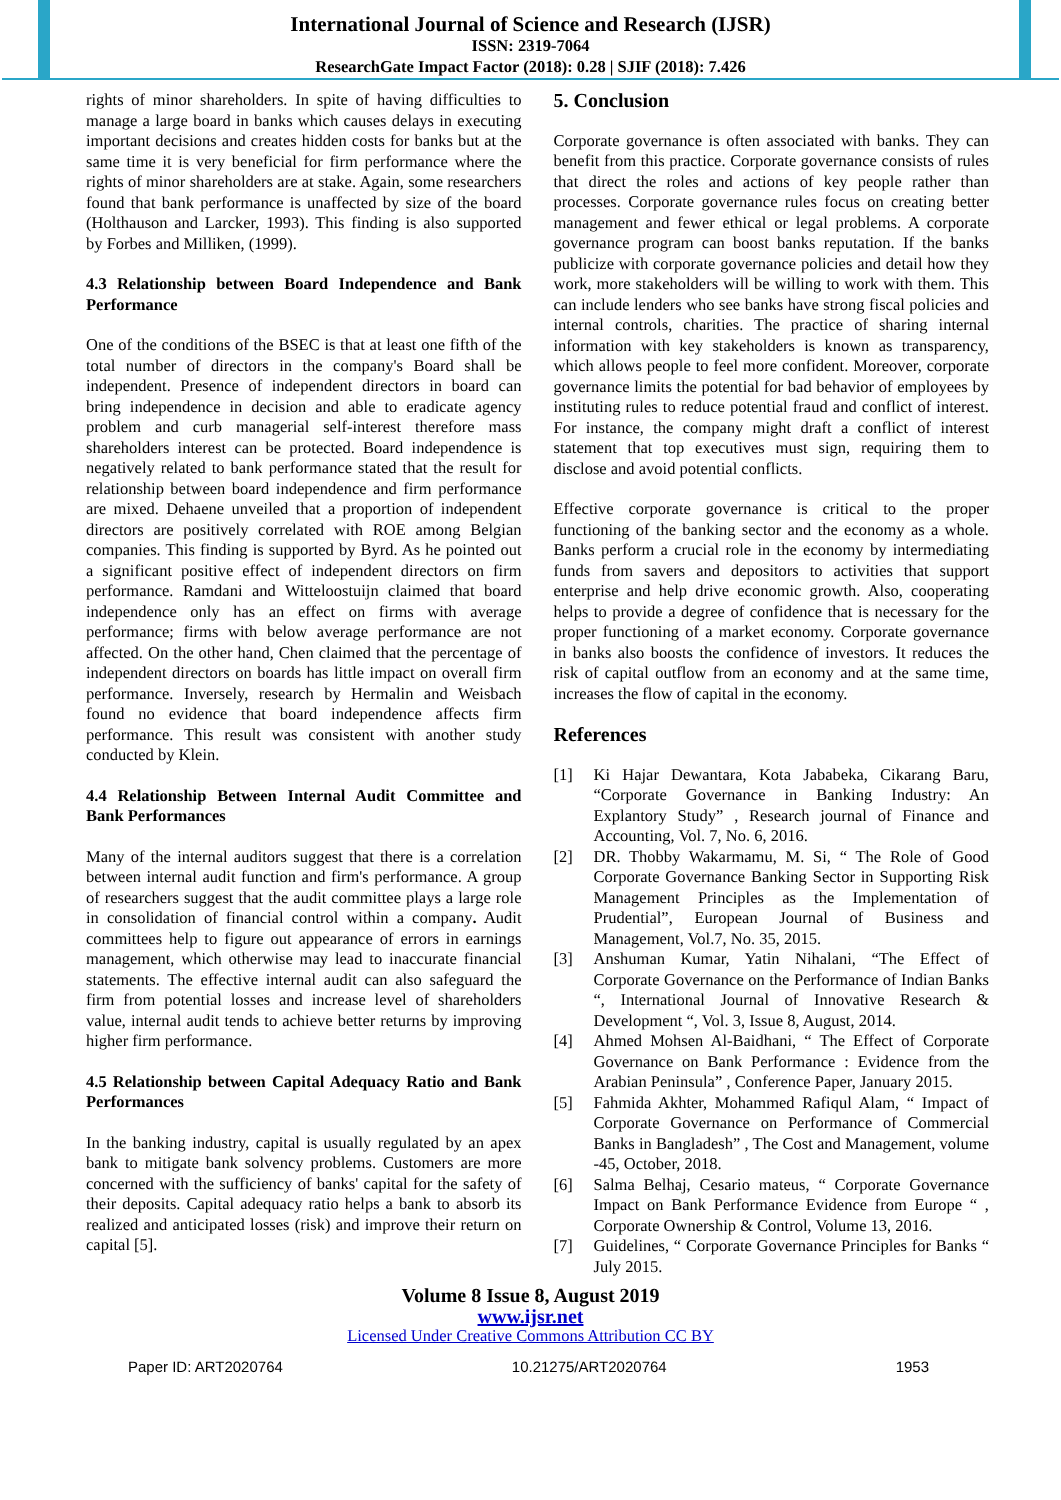International Journal of Science and Research (IJSR)
ISSN: 2319-7064
ResearchGate Impact Factor (2018): 0.28 | SJIF (2018): 7.426
rights of minor shareholders. In spite of having difficulties to manage a large board in banks which causes delays in executing important decisions and creates hidden costs for banks but at the same time it is very beneficial for firm performance where the rights of minor shareholders are at stake. Again, some researchers found that bank performance is unaffected by size of the board (Holthauson and Larcker, 1993). This finding is also supported by Forbes and Milliken, (1999).
4.3 Relationship between Board Independence and Bank Performance
One of the conditions of the BSEC is that at least one fifth of the total number of directors in the company's Board shall be independent. Presence of independent directors in board can bring independence in decision and able to eradicate agency problem and curb managerial self-interest therefore mass shareholders interest can be protected. Board independence is negatively related to bank performance stated that the result for relationship between board independence and firm performance are mixed. Dehaene unveiled that a proportion of independent directors are positively correlated with ROE among Belgian companies. This finding is supported by Byrd. As he pointed out a significant positive effect of independent directors on firm performance. Ramdani and Witteloostuijn claimed that board independence only has an effect on firms with average performance; firms with below average performance are not affected. On the other hand, Chen claimed that the percentage of independent directors on boards has little impact on overall firm performance. Inversely, research by Hermalin and Weisbach found no evidence that board independence affects firm performance. This result was consistent with another study conducted by Klein.
4.4 Relationship Between Internal Audit Committee and Bank Performances
Many of the internal auditors suggest that there is a correlation between internal audit function and firm's performance. A group of researchers suggest that the audit committee plays a large role in consolidation of financial control within a company. Audit committees help to figure out appearance of errors in earnings management, which otherwise may lead to inaccurate financial statements. The effective internal audit can also safeguard the firm from potential losses and increase level of shareholders value, internal audit tends to achieve better returns by improving higher firm performance.
4.5 Relationship between Capital Adequacy Ratio and Bank Performances
In the banking industry, capital is usually regulated by an apex bank to mitigate bank solvency problems. Customers are more concerned with the sufficiency of banks' capital for the safety of their deposits. Capital adequacy ratio helps a bank to absorb its realized and anticipated losses (risk) and improve their return on capital [5].
5. Conclusion
Corporate governance is often associated with banks. They can benefit from this practice. Corporate governance consists of rules that direct the roles and actions of key people rather than processes. Corporate governance rules focus on creating better management and fewer ethical or legal problems. A corporate governance program can boost banks reputation. If the banks publicize with corporate governance policies and detail how they work, more stakeholders will be willing to work with them. This can include lenders who see banks have strong fiscal policies and internal controls, charities. The practice of sharing internal information with key stakeholders is known as transparency, which allows people to feel more confident. Moreover, corporate governance limits the potential for bad behavior of employees by instituting rules to reduce potential fraud and conflict of interest. For instance, the company might draft a conflict of interest statement that top executives must sign, requiring them to disclose and avoid potential conflicts.
Effective corporate governance is critical to the proper functioning of the banking sector and the economy as a whole. Banks perform a crucial role in the economy by intermediating funds from savers and depositors to activities that support enterprise and help drive economic growth. Also, cooperating helps to provide a degree of confidence that is necessary for the proper functioning of a market economy. Corporate governance in banks also boosts the confidence of investors. It reduces the risk of capital outflow from an economy and at the same time, increases the flow of capital in the economy.
References
[1] Ki Hajar Dewantara, Kota Jababeka, Cikarang Baru, “Corporate Governance in Banking Industry: An Explantory Study” , Research journal of Finance and Accounting, Vol. 7, No. 6, 2016.
[2] DR. Thobby Wakarmamu, M. Si, “ The Role of Good Corporate Governance Banking Sector in Supporting Risk Management Principles as the Implementation of Prudential”, European Journal of Business and Management, Vol.7, No. 35, 2015.
[3] Anshuman Kumar, Yatin Nihalani, “The Effect of Corporate Governance on the Performance of Indian Banks “, International Journal of Innovative Research & Development “, Vol. 3, Issue 8, August, 2014.
[4] Ahmed Mohsen Al-Baidhani, “ The Effect of Corporate Governance on Bank Performance : Evidence from the Arabian Peninsula” , Conference Paper, January 2015.
[5] Fahmida Akhter, Mohammed Rafiqul Alam, “ Impact of Corporate Governance on Performance of Commercial Banks in Bangladesh” , The Cost and Management, volume -45, October, 2018.
[6] Salma Belhaj, Cesario mateus, “ Corporate Governance Impact on Bank Performance Evidence from Europe “ , Corporate Ownership & Control, Volume 13, 2016.
[7] Guidelines, “ Corporate Governance Principles for Banks “ July 2015.
Volume 8 Issue 8, August 2019
www.ijsr.net
Licensed Under Creative Commons Attribution CC BY
Paper ID: ART2020764 10.21275/ART2020764 1953